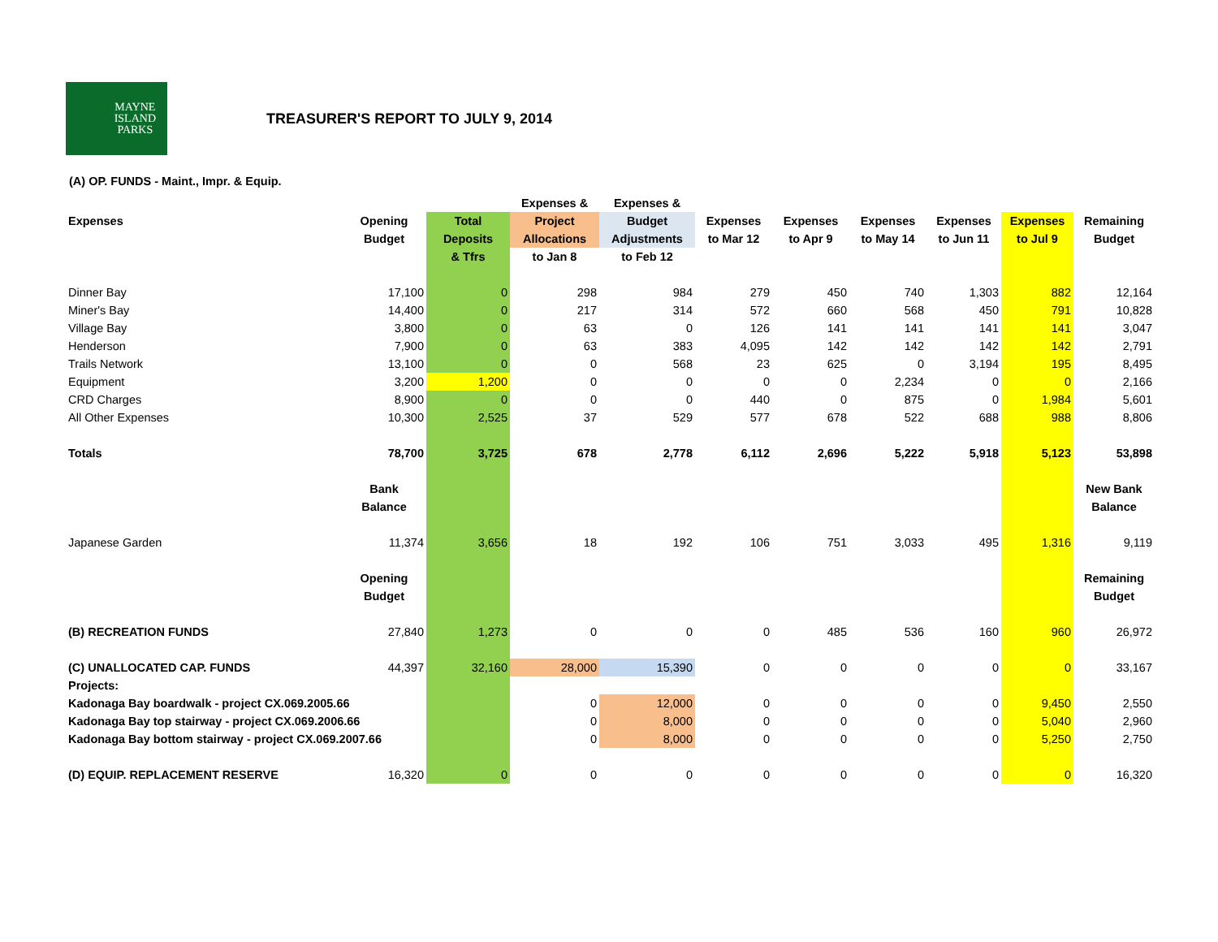MAYNE
ISLAND
PARKS
TREASURER'S REPORT TO JULY 9, 2014
(A) OP. FUNDS - Maint., Impr. & Equip.
| | | | Expenses & | Expenses & | | | | | | |
| --- | --- | --- | --- | --- | --- | --- | --- | --- | --- | --- |
| Expenses | Opening | Total | Project | Budget | Expenses | Expenses | Expenses | Expenses | Expenses | Remaining |
| | Budget | Deposits | Allocations | Adjustments | to Mar 12 | to Apr 9 | to May 14 | to Jun 11 | to Jul 9 | Budget |
| | | & Tfrs | to Jan 8 | to Feb 12 | | | | | | |
| Dinner Bay | 17,100 | 0 | 298 | 984 | 279 | 450 | 740 | 1,303 | 882 | 12,164 |
| Miner's Bay | 14,400 | 0 | 217 | 314 | 572 | 660 | 568 | 450 | 791 | 10,828 |
| Village Bay | 3,800 | 0 | 63 | 0 | 126 | 141 | 141 | 141 | 141 | 3,047 |
| Henderson | 7,900 | 0 | 63 | 383 | 4,095 | 142 | 142 | 142 | 142 | 2,791 |
| Trails Network | 13,100 | 0 | 0 | 568 | 23 | 625 | 0 | 3,194 | 195 | 8,495 |
| Equipment | 3,200 | 1,200 | 0 | 0 | 0 | 0 | 2,234 | 0 | 0 | 2,166 |
| CRD Charges | 8,900 | 0 | 0 | 0 | 440 | 0 | 875 | 0 | 1,984 | 5,601 |
| All Other Expenses | 10,300 | 2,525 | 37 | 529 | 577 | 678 | 522 | 688 | 988 | 8,806 |
| Totals | 78,700 | 3,725 | 678 | 2,778 | 6,112 | 2,696 | 5,222 | 5,918 | 5,123 | 53,898 |
| | Bank | | | | | | | | | New Bank |
| | Balance | | | | | | | | | Balance |
| Japanese Garden | 11,374 | 3,656 | 18 | 192 | 106 | 751 | 3,033 | 495 | 1,316 | 9,119 |
| | Opening | | | | | | | | | Remaining |
| | Budget | | | | | | | | | Budget |
| (B) RECREATION FUNDS | 27,840 | 1,273 | 0 | 0 | 0 | 485 | 536 | 160 | 960 | 26,972 |
| (C) UNALLOCATED CAP. FUNDS | 44,397 | 32,160 | 28,000 | 15,390 | 0 | 0 | 0 | 0 | 0 | 33,167 |
| Projects: | | | | | | | | | | |
| Kadonaga Bay boardwalk - project CX.069.2005.66 | | | 0 | 12,000 | 0 | 0 | 0 | 0 | 9,450 | 2,550 |
| Kadonaga Bay top stairway - project CX.069.2006.66 | | | 0 | 8,000 | 0 | 0 | 0 | 0 | 5,040 | 2,960 |
| Kadonaga Bay bottom stairway - project CX.069.2007.66 | | | 0 | 8,000 | 0 | 0 | 0 | 0 | 5,250 | 2,750 |
| (D) EQUIP. REPLACEMENT RESERVE | 16,320 | 0 | 0 | 0 | 0 | 0 | 0 | 0 | 0 | 16,320 |